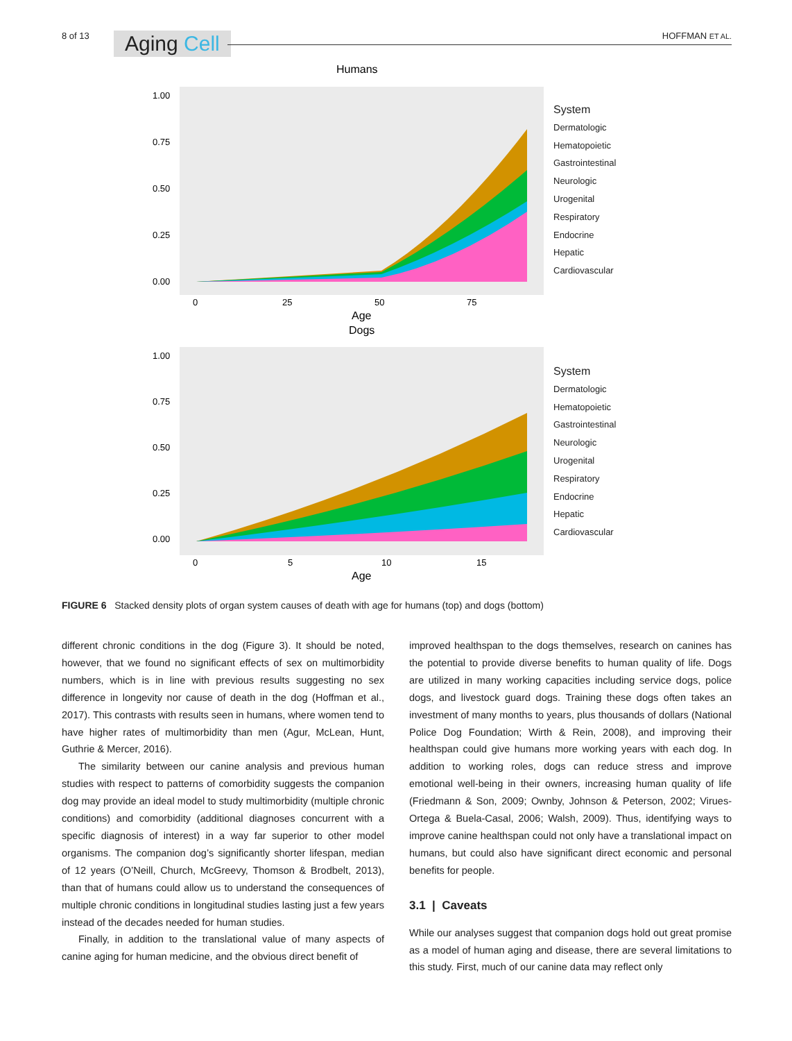8 of 13 Aging Cell HOFFMAN ET AL.
Humans
1.00
0.75
0.50
0.25
0.00
0
25
50
75
Age
Dogs
1.00
0.75
0.50
0.25
0.00
0
5
10
15
Age
System
Dermatologic
Hematopoietic
Gastrointestinal
Neurologic
Urogenital
Respiratory
Endocrine
Hepatic
Cardiovascular
System
Dermatologic
Hematopoietic
Gastrointestinal
Neurologic
Urogenital
Respiratory
Endocrine
Hepatic
Cardiovascular
FIGURE 6 Stacked density plots of organ system causes of death with age for humans (top) and dogs (bottom)
different chronic conditions in the dog (Figure 3). It should be noted, however, that we found no significant effects of sex on multimorbidity numbers, which is in line with previous results suggesting no sex difference in longevity nor cause of death in the dog (Hoffman et al., 2017). This contrasts with results seen in humans, where women tend to have higher rates of multimorbidity than men (Agur, McLean, Hunt, Guthrie & Mercer, 2016).
The similarity between our canine analysis and previous human studies with respect to patterns of comorbidity suggests the companion dog may provide an ideal model to study multimorbidity (multiple chronic conditions) and comorbidity (additional diagnoses concurrent with a specific diagnosis of interest) in a way far superior to other model organisms. The companion dog’s significantly shorter lifespan, median of 12 years (O’Neill, Church, McGreevy, Thomson & Brodbelt, 2013), than that of humans could allow us to understand the consequences of multiple chronic conditions in longitudinal studies lasting just a few years instead of the decades needed for human studies.
Finally, in addition to the translational value of many aspects of canine aging for human medicine, and the obvious direct benefit of
improved healthspan to the dogs themselves, research on canines has the potential to provide diverse benefits to human quality of life. Dogs are utilized in many working capacities including service dogs, police dogs, and livestock guard dogs. Training these dogs often takes an investment of many months to years, plus thousands of dollars (National Police Dog Foundation; Wirth & Rein, 2008), and improving their healthspan could give humans more working years with each dog. In addition to working roles, dogs can reduce stress and improve emotional well-being in their owners, increasing human quality of life (Friedmann & Son, 2009; Ownby, Johnson & Peterson, 2002; Virues-Ortega & Buela-Casal, 2006; Walsh, 2009). Thus, identifying ways to improve canine healthspan could not only have a translational impact on humans, but could also have significant direct economic and personal benefits for people.
3.1 | Caveats
While our analyses suggest that companion dogs hold out great promise as a model of human aging and disease, there are several limitations to this study. First, much of our canine data may reflect only